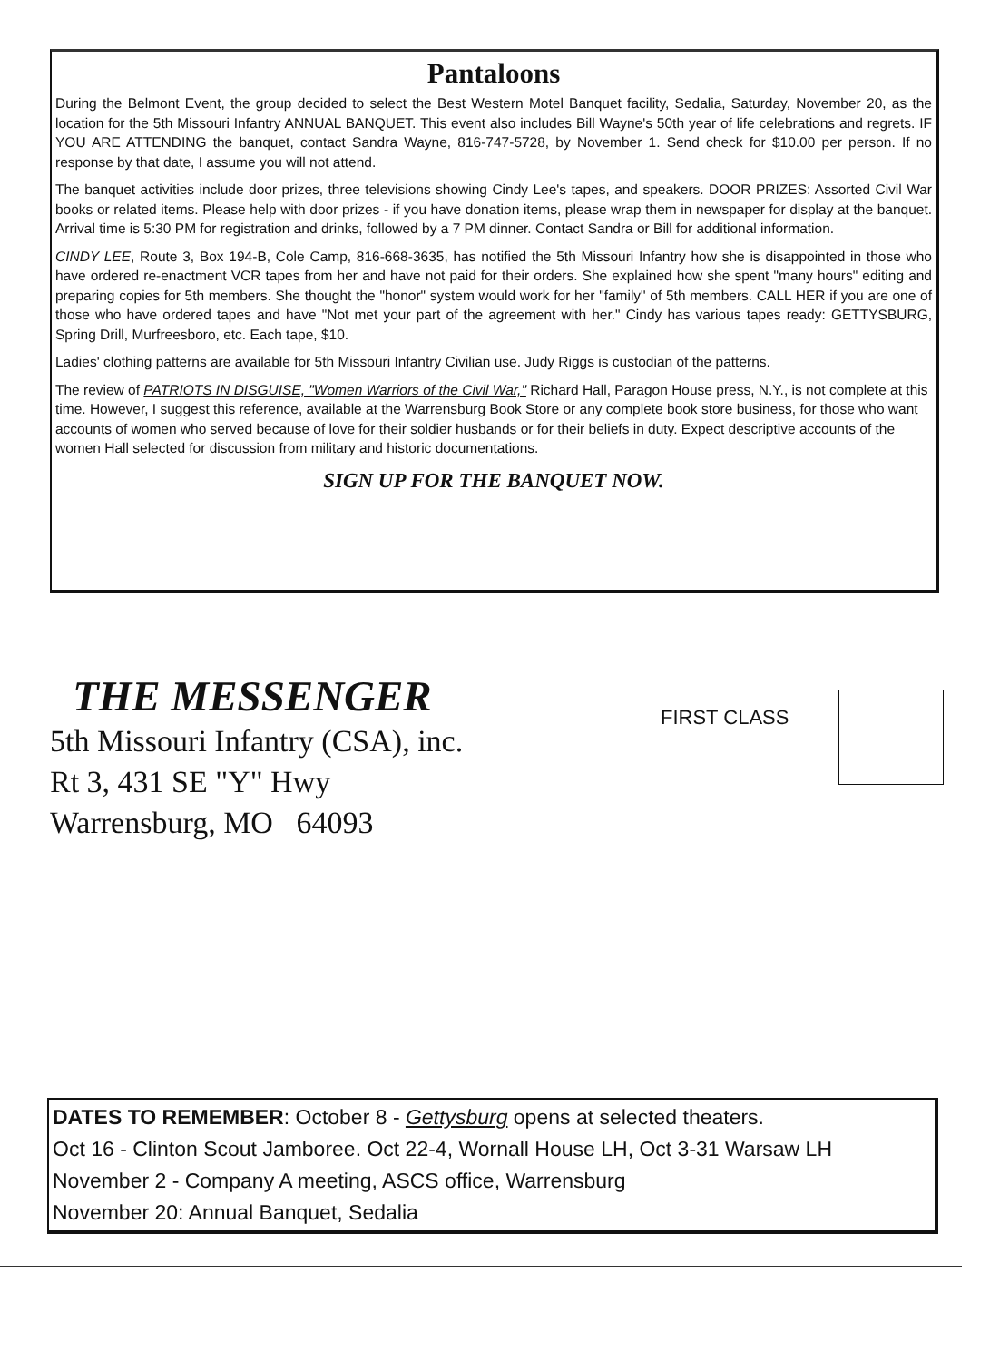Pantaloons
During the Belmont Event, the group decided to select the Best Western Motel Banquet facility, Sedalia, Saturday, November 20, as the location for the 5th Missouri Infantry ANNUAL BANQUET. This event also includes Bill Wayne's 50th year of life celebrations and regrets. IF YOU ARE ATTENDING the banquet, contact Sandra Wayne, 816-747-5728, by November 1. Send check for $10.00 per person. If no response by that date, I assume you will not attend.
The banquet activities include door prizes, three televisions showing Cindy Lee's tapes, and speakers. DOOR PRIZES: Assorted Civil War books or related items. Please help with door prizes - if you have donation items, please wrap them in newspaper for display at the banquet. Arrival time is 5:30 PM for registration and drinks, followed by a 7 PM dinner. Contact Sandra or Bill for additional information.
CINDY LEE, Route 3, Box 194-B, Cole Camp, 816-668-3635, has notified the 5th Missouri Infantry how she is disappointed in those who have ordered re-enactment VCR tapes from her and have not paid for their orders. She explained how she spent "many hours" editing and preparing copies for 5th members. She thought the "honor" system would work for her "family" of 5th members. CALL HER if you are one of those who have ordered tapes and have "Not met your part of the agreement with her." Cindy has various tapes ready: GETTYSBURG, Spring Drill, Murfreesboro, etc. Each tape, $10.
Ladies' clothing patterns are available for 5th Missouri Infantry Civilian use. Judy Riggs is custodian of the patterns.
The review of PATRIOTS IN DISGUISE, "Women Warriors of the Civil War," Richard Hall, Paragon House press, N.Y., is not complete at this time. However, I suggest this reference, available at the Warrensburg Book Store or any complete book store business, for those who want accounts of women who served because of love for their soldier husbands or for their beliefs in duty. Expect descriptive accounts of the women Hall selected for discussion from military and historic documentations.
SIGN UP FOR THE BANQUET NOW.
THE MESSENGER
5th Missouri Infantry (CSA), inc.
Rt 3, 431 SE "Y" Hwy
Warrensburg, MO 64093
FIRST CLASS
DATES TO REMEMBER: October 8 - Gettysburg opens at selected theaters.
Oct 16 - Clinton Scout Jamboree. Oct 22-4, Wornall House LH, Oct 3-31 Warsaw LH
November 2 - Company A meeting, ASCS office, Warrensburg
November 20: Annual Banquet, Sedalia